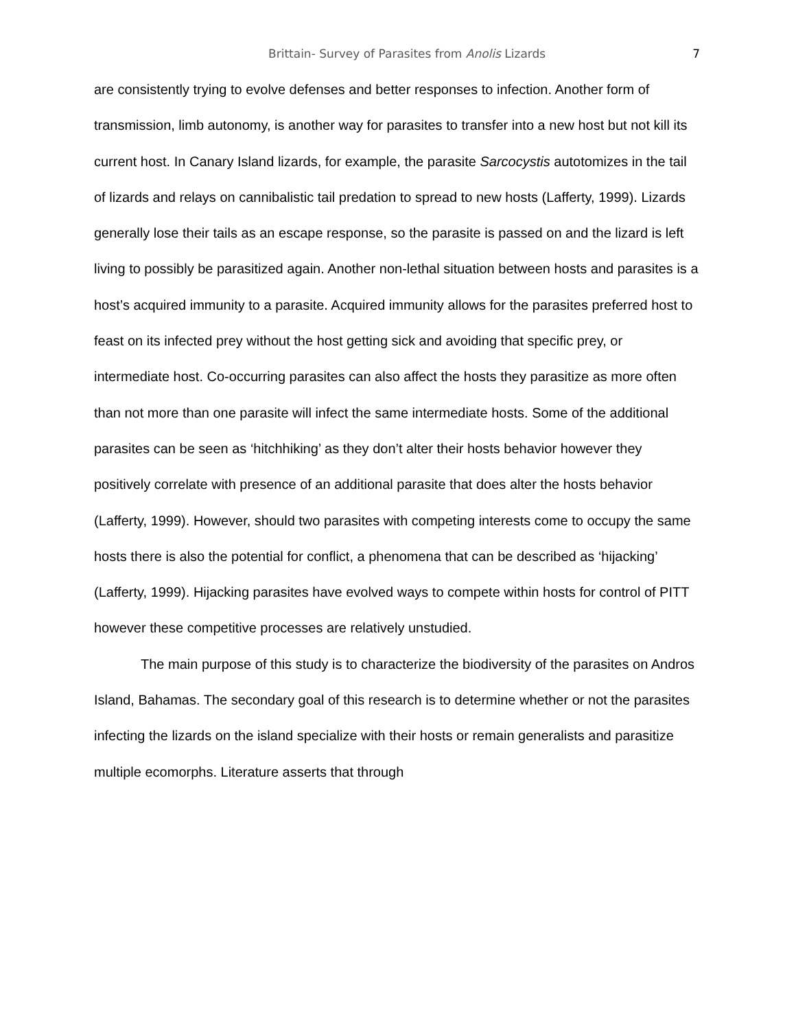Brittain- Survey of Parasites from Anolis Lizards 7
are consistently trying to evolve defenses and better responses to infection. Another form of transmission, limb autonomy, is another way for parasites to transfer into a new host but not kill its current host. In Canary Island lizards, for example, the parasite Sarcocystis autotomizes in the tail of lizards and relays on cannibalistic tail predation to spread to new hosts (Lafferty, 1999). Lizards generally lose their tails as an escape response, so the parasite is passed on and the lizard is left living to possibly be parasitized again. Another non-lethal situation between hosts and parasites is a host’s acquired immunity to a parasite. Acquired immunity allows for the parasites preferred host to feast on its infected prey without the host getting sick and avoiding that specific prey, or intermediate host. Co-occurring parasites can also affect the hosts they parasitize as more often than not more than one parasite will infect the same intermediate hosts. Some of the additional parasites can be seen as ‘hitchhiking’ as they don’t alter their hosts behavior however they positively correlate with presence of an additional parasite that does alter the hosts behavior (Lafferty, 1999). However, should two parasites with competing interests come to occupy the same hosts there is also the potential for conflict, a phenomena that can be described as ‘hijacking’ (Lafferty, 1999). Hijacking parasites have evolved ways to compete within hosts for control of PITT however these competitive processes are relatively unstudied.
The main purpose of this study is to characterize the biodiversity of the parasites on Andros Island, Bahamas. The secondary goal of this research is to determine whether or not the parasites infecting the lizards on the island specialize with their hosts or remain generalists and parasitize multiple ecomorphs. Literature asserts that through